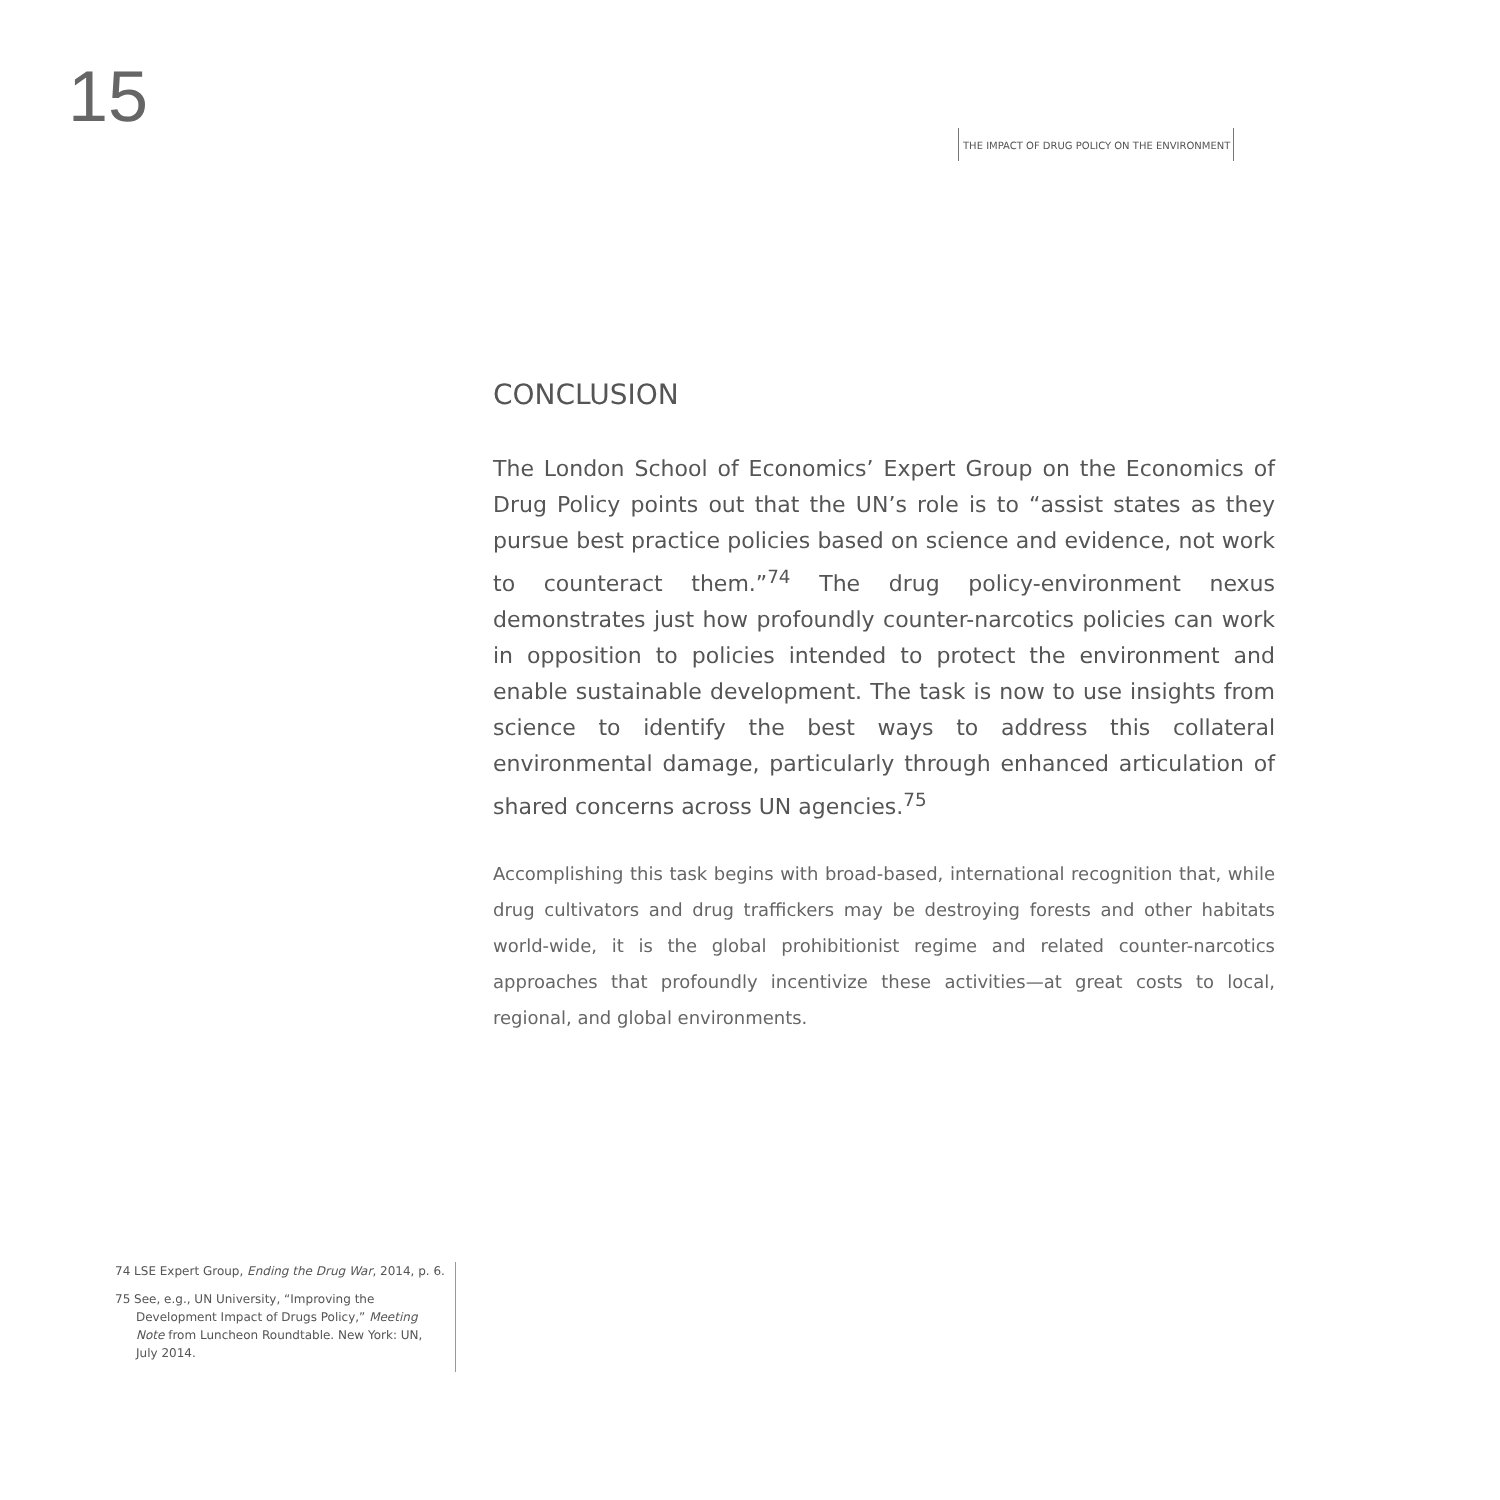15
THE IMPACT OF DRUG POLICY ON THE ENVIRONMENT
CONCLUSION
The London School of Economics’ Expert Group on the Economics of Drug Policy points out that the UN’s role is to “assist states as they pursue best practice policies based on science and evidence, not work to counteract them.”<sup>74</sup> The drug policy-environment nexus demonstrates just how profoundly counter-narcotics policies can work in opposition to policies intended to protect the environment and enable sustainable development. The task is now to use insights from science to identify the best ways to address this collateral environmental damage, particularly through enhanced articulation of shared concerns across UN agencies.<sup>75</sup>
Accomplishing this task begins with broad-based, international recognition that, while drug cultivators and drug traffickers may be destroying forests and other habitats world-wide, it is the global prohibitionist regime and related counter-narcotics approaches that profoundly incentivize these activities—at great costs to local, regional, and global environments.
74 LSE Expert Group, Ending the Drug War, 2014, p. 6.
75 See, e.g., UN University, “Improving the Development Impact of Drugs Policy,” Meeting Note from Luncheon Roundtable. New York: UN, July 2014.